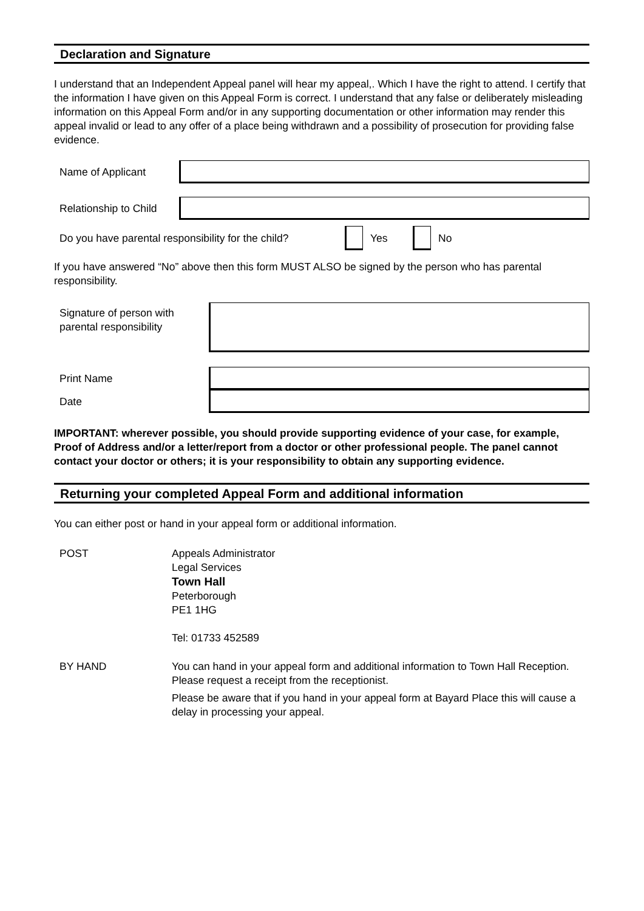Declaration and Signature
I understand that an Independent Appeal panel will hear my appeal,. Which I have the right to attend. I certify that the information I have given on this Appeal Form is correct. I understand that any false or deliberately misleading information on this Appeal Form and/or in any supporting documentation or other information may render this appeal invalid or lead to any offer of a place being withdrawn and a possibility of prosecution for providing false evidence.
Name of Applicant
Relationship to Child
Do you have parental responsibility for the child?
Yes No
If you have answered “No” above then this form MUST ALSO be signed by the person who has parental responsibility.
Signature of person with
parental responsibility
Print Name
Date
IMPORTANT: wherever possible, you should provide supporting evidence of your case, for example, Proof of Address and/or a letter/report from a doctor or other professional people. The panel cannot contact your doctor or others; it is your responsibility to obtain any supporting evidence.
Returning your completed Appeal Form and additional information
You can either post or hand in your appeal form or additional information.
| POST | Appeals Administrator Legal Services Town Hall Peterborough PE1 1HG Tel: 01733 452589 |
| BY HAND | You can hand in your appeal form and additional information to Town Hall Reception. Please request a receipt from the receptionist. Please be aware that if you hand in your appeal form at Bayard Place this will cause a delay in processing your appeal. |